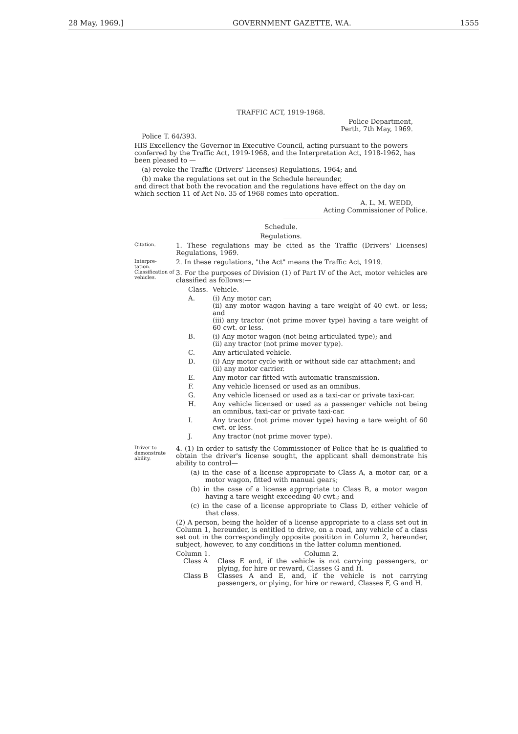28 May, 1969.] GOVERNMENT GAZETTE, W.A. 1555
TRAFFIC ACT, 1919-1968.
Police Department,
Perth, 7th May, 1969.
Police T. 64/393.
HIS Excellency the Governor in Executive Council, acting pursuant to the powers conferred by the Traffic Act, 1919-1968, and the Interpretation Act, 1918-1962, has been pleased to —
(a) revoke the Traffic (Drivers' Licenses) Regulations, 1964; and
(b) make the regulations set out in the Schedule hereunder,
and direct that both the revocation and the regulations have effect on the day on which section 11 of Act No. 35 of 1968 comes into operation.
A. L. M. WEDD,
Acting Commissioner of Police.
Schedule.
Regulations.
Citation.
1. These regulations may be cited as the Traffic (Drivers' Licenses) Regulations, 1969.
Interpre-
tation.
2. In these regulations, "the Act" means the Traffic Act, 1919.
Classification of vehicles.
3. For the purposes of Division (1) of Part IV of the Act, motor vehicles are classified as follows:—
Class. Vehicle.
A. (i) Any motor car;
(ii) any motor wagon having a tare weight of 40 cwt. or less; and
(iii) any tractor (not prime mover type) having a tare weight of 60 cwt. or less.
B. (i) Any motor wagon (not being articulated type); and
(ii) any tractor (not prime mover type).
C. Any articulated vehicle.
D. (i) Any motor cycle with or without side car attachment; and
(ii) any motor carrier.
E. Any motor car fitted with automatic transmission.
F. Any vehicle licensed or used as an omnibus.
G. Any vehicle licensed or used as a taxi-car or private taxi-car.
H. Any vehicle licensed or used as a passenger vehicle not being an omnibus, taxi-car or private taxi-car.
I. Any tractor (not prime mover type) having a tare weight of 60 cwt. or less.
J. Any tractor (not prime mover type).
Driver to demonstrate ability.
4. (1) In order to satisfy the Commissioner of Police that he is qualified to obtain the driver's license sought, the applicant shall demonstrate his ability to control—
(a) in the case of a license appropriate to Class A, a motor car, or a motor wagon, fitted with manual gears;
(b) in the case of a license appropriate to Class B, a motor wagon having a tare weight exceeding 40 cwt.; and
(c) in the case of a license appropriate to Class D, either vehicle of that class.
(2) A person, being the holder of a license appropriate to a class set out in Column 1, hereunder, is entitled to drive, on a road, any vehicle of a class set out in the correspondingly opposite posititon in Column 2, hereunder, subject, however, to any conditions in the latter column mentioned.
Column 1. Column 2.
Class A Class E and, if the vehicle is not carrying passengers, or plying, for hire or reward, Classes G and H.
Class B Classes A and E, and, if the vehicle is not carrying passengers, or plying, for hire or reward, Classes F, G and H.